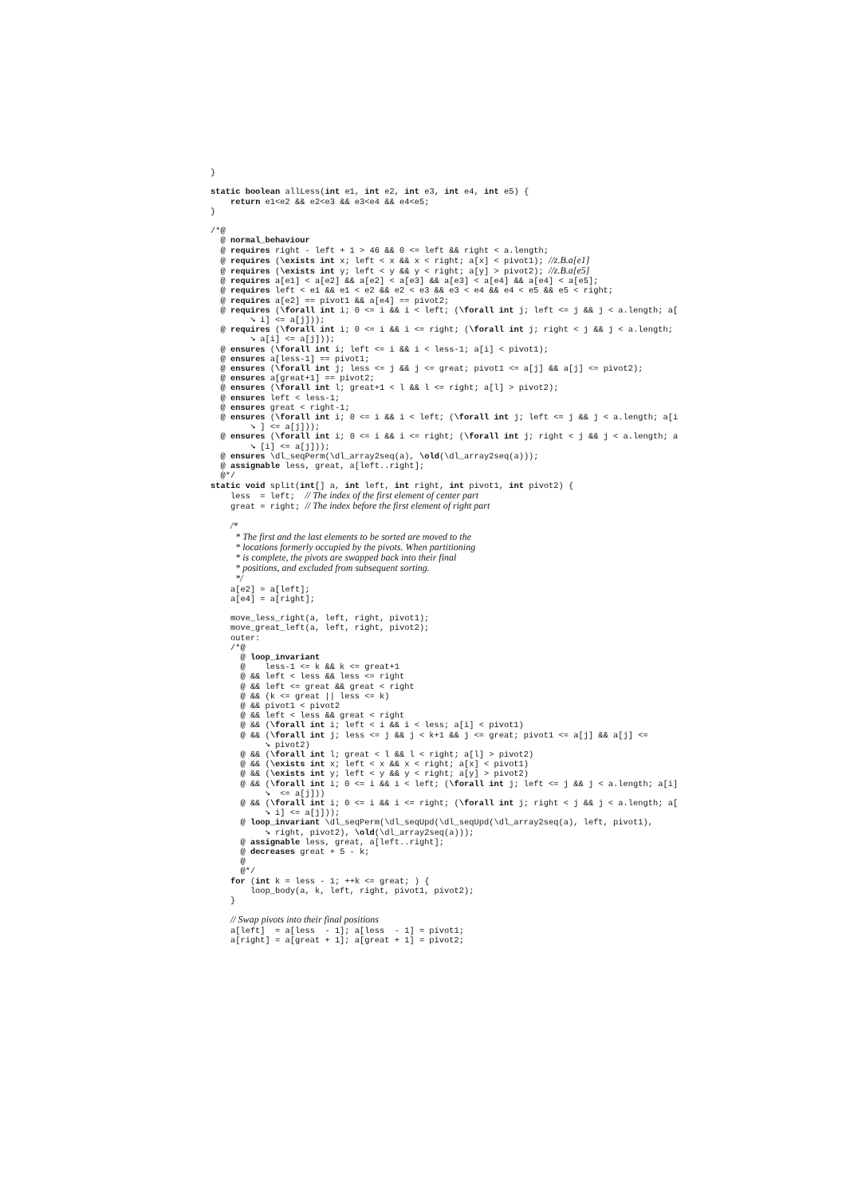}

static boolean allLess(int e1, int e2, int e3, int e4, int e5) {
    return e1<e2 && e2<e3 && e3<e4 && e4<e5;
}

/*@
  @ normal_behaviour
  @ requires right - left + 1 > 46 && 0 <= left && right < a.length;
  @ requires (\exists int x; left < x && x < right; a[x] < pivot1); //z.B.a[e1]
  @ requires (\exists int y; left < y && y < right; a[y] > pivot2); //z.B.a[e5]
  @ requires a[e1] < a[e2] && a[e2] < a[e3] && a[e3] < a[e4] && a[e4] < a[e5];
  @ requires left < e1 && e1 < e2 && e2 < e3 && e3 < e4 && e4 < e5 && e5 < right;
  @ requires a[e2] == pivot1 && a[e4] == pivot2;
  @ requires (\forall int i; 0 <= i && i < left; (\forall int j; left <= j && j < a.length; a[
        ➘ i] <= a[j]));
  @ requires (\forall int i; 0 <= i && i <= right; (\forall int j; right < j && j < a.length;
        ➘ a[i] <= a[j]));
  @ ensures (\forall int i; left <= i && i < less-1; a[i] < pivot1);
  @ ensures a[less-1] == pivot1;
  @ ensures (\forall int j; less <= j && j <= great; pivot1 <= a[j] && a[j] <= pivot2);
  @ ensures a[great+1] == pivot2;
  @ ensures (\forall int l; great+1 < l && l <= right; a[l] > pivot2);
  @ ensures left < less-1;
  @ ensures great < right-1;
  @ ensures (\forall int i; 0 <= i && i < left; (\forall int j; left <= j && j < a.length; a[i
        ➘ ] <= a[j]));
  @ ensures (\forall int i; 0 <= i && i <= right; (\forall int j; right < j && j < a.length; a
        ➘ [i] <= a[j]));
  @ ensures \dl_seqPerm(\dl_array2seq(a), \old(\dl_array2seq(a)));
  @ assignable less, great, a[left..right];
  @*/
static void split(int[] a, int left, int right, int pivot1, int pivot2) {
    less  = left;  // The index of the first element of center part
    great = right; // The index before the first element of right part

    /*
     * The first and the last elements to be sorted are moved to the
     * locations formerly occupied by the pivots. When partitioning
     * is complete, the pivots are swapped back into their final
     * positions, and excluded from subsequent sorting.
     */
    a[e2] = a[left];
    a[e4] = a[right];

    move_less_right(a, left, right, pivot1);
    move_great_left(a, left, right, pivot2);
    outer:
    /*@
      @ loop_invariant
      @    less-1 <= k && k <= great+1
      @ && left < less && less <= right
      @ && left <= great && great < right
      @ && (k <= great || less <= k)
      @ && pivot1 < pivot2
      @ && left < less && great < right
      @ && (\forall int i; left < i && i < less; a[i] < pivot1)
      @ && (\forall int j; less <= j && j < k+1 && j <= great; pivot1 <= a[j] && a[j] <=
           ➘ pivot2)
      @ && (\forall int l; great < l && l < right; a[l] > pivot2)
      @ && (\exists int x; left < x && x < right; a[x] < pivot1)
      @ && (\exists int y; left < y && y < right; a[y] > pivot2)
      @ && (\forall int i; 0 <= i && i < left; (\forall int j; left <= j && j < a.length; a[i]
           ➘  <= a[j]))
      @ && (\forall int i; 0 <= i && i <= right; (\forall int j; right < j && j < a.length; a[
           ➘ i] <= a[j]));
      @ loop_invariant \dl_seqPerm(\dl_seqUpd(\dl_seqUpd(\dl_array2seq(a), left, pivot1),
           ➘ right, pivot2), \old(\dl_array2seq(a)));
      @ assignable less, great, a[left..right];
      @ decreases great + 5 - k;
      @
      @*/
    for (int k = less - 1; ++k <= great; ) {
        loop_body(a, k, left, right, pivot1, pivot2);
    }

    // Swap pivots into their final positions
    a[left]  = a[less  - 1]; a[less  - 1] = pivot1;
    a[right] = a[great + 1]; a[great + 1] = pivot2;